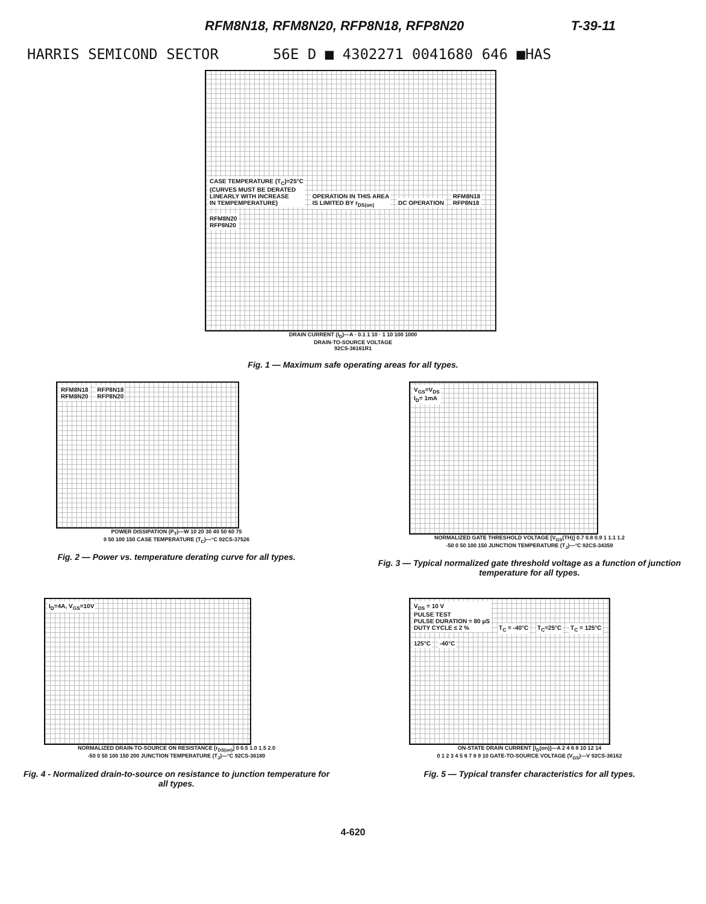RFM8N18, RFM8N20, RFP8N18, RFP8N20 T-39-11
HARRIS SEMICOND SECTOR 56E D ■ 4302271 0041680 646 ■HAS
CASE TEMPERATURE (T<sub>C</sub>)=25°C
(CURVES MUST BE DERATED
LINEARLY WITH INCREASE
IN TEMPEMPERATURE)
OPERATION IN THIS AREA
IS LIMITED BY r<sub>DS(on)</sub>
DC OPERATION
RFM8N18
RFP8N18
RFM8N20
RFP8N20
DRAIN CURRENT (I<sub>D</sub>)—A · 0.1 1 10 · 1 10 100 1000
DRAIN-TO-SOURCE VOLTAGE
92CS-36161R1
Fig. 1 — Maximum safe operating areas for all types.
RFM8N18
RFM8N20
RFP8N18
RFP8N20
POWER DISSIPATION (P<sub>T</sub>)—W 10 20 30 40 50 60 75
0 50 100 150 CASE TEMPERATURE (T<sub>C</sub>)—°C 92CS-37526
Fig. 2 — Power vs. temperature derating curve for all types.
V<sub>GS</sub>=V<sub>DS</sub>
I<sub>D</sub>= 1mA
NORMALIZED GATE THRESHOLD VOLTAGE [V<sub>GS</sub>(TH)] 0.7 0.8 0.9 1 1.1 1.2
-50 0 50 100 150 JUNCTION TEMPERATURE (T<sub>J</sub>)—°C 92CS-34359
Fig. 3 — Typical normalized gate threshold voltage as a function of junction temperature for all types.
I<sub>D</sub>=4A, V<sub>GS</sub>=10V
NORMALIZED DRAIN-TO-SOURCE ON RESISTANCE [r<sub>DS(on)</sub>] 0 0.5 1.0 1.5 2.0
-50 0 50 100 150 200 JUNCTION TEMPERATURE (T<sub>J</sub>)—°C 92CS-36180
Fig. 4 - Normalized drain-to-source on resistance to junction temperature for all types.
V<sub>DS</sub> = 10 V
PULSE TEST
PULSE DURATION = 80 μS
DUTY CYCLE ≤ 2 %
T<sub>C</sub> = -40°C T<sub>C</sub>=25°C T<sub>C</sub> = 125°C 125°C -40°C
ON-STATE DRAIN CURRENT [I<sub>D</sub>(on)]—A 2 4 6 8 10 12 14
0 1 2 3 4 5 6 7 8 9 10 GATE-TO-SOURCE VOLTAGE (V<sub>GS</sub>)—V 92CS-36162
Fig. 5 — Typical transfer characteristics for all types.
4-620